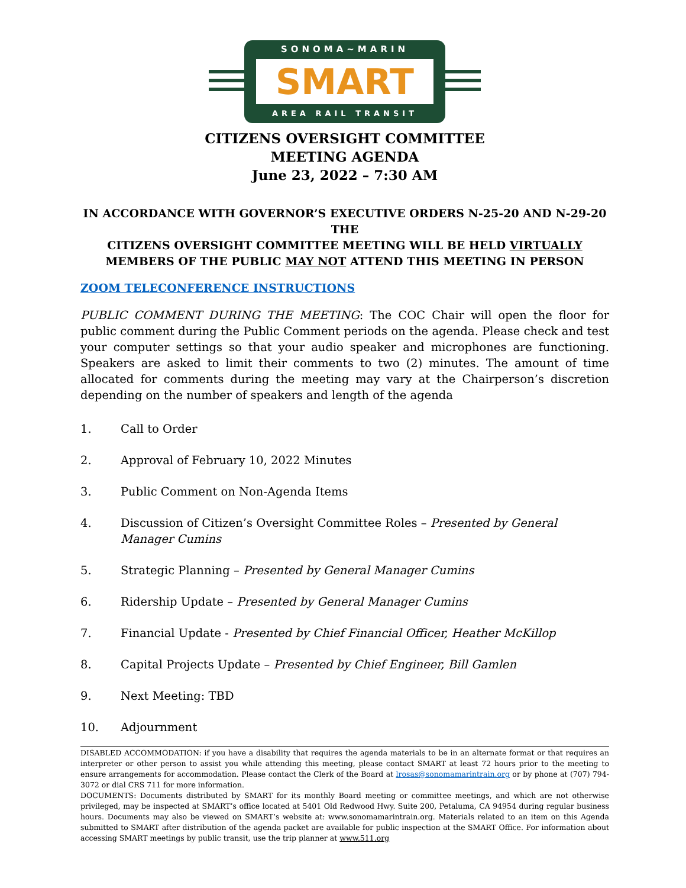SONOMA~MARIN
SMART
AREA RAIL TRANSIT
CITIZENS OVERSIGHT COMMITTEE
MEETING AGENDA
June 23, 2022 – 7:30 AM
IN ACCORDANCE WITH GOVERNOR’S EXECUTIVE ORDERS N-25-20 AND N-29-20 THE
CITIZENS OVERSIGHT COMMITTEE MEETING WILL BE HELD VIRTUALLY
MEMBERS OF THE PUBLIC MAY NOT ATTEND THIS MEETING IN PERSON
ZOOM TELECONFERENCE INSTRUCTIONS
PUBLIC COMMENT DURING THE MEETING: The COC Chair will open the floor for public comment during the Public Comment periods on the agenda. Please check and test your computer settings so that your audio speaker and microphones are functioning. Speakers are asked to limit their comments to two (2) minutes. The amount of time allocated for comments during the meeting may vary at the Chairperson’s discretion depending on the number of speakers and length of the agenda
1. Call to Order
2. Approval of February 10, 2022 Minutes
3. Public Comment on Non-Agenda Items
4. Discussion of Citizen’s Oversight Committee Roles – Presented by General Manager Cumins
5. Strategic Planning – Presented by General Manager Cumins
6. Ridership Update – Presented by General Manager Cumins
7. Financial Update - Presented by Chief Financial Officer, Heather McKillop
8. Capital Projects Update – Presented by Chief Engineer, Bill Gamlen
9. Next Meeting: TBD
10. Adjournment
DISABLED ACCOMMODATION: if you have a disability that requires the agenda materials to be in an alternate format or that requires an interpreter or other person to assist you while attending this meeting, please contact SMART at least 72 hours prior to the meeting to ensure arrangements for accommodation. Please contact the Clerk of the Board at lrosas@sonomamarintrain.org or by phone at (707) 794-3072 or dial CRS 711 for more information.
DOCUMENTS: Documents distributed by SMART for its monthly Board meeting or committee meetings, and which are not otherwise privileged, may be inspected at SMART’s office located at 5401 Old Redwood Hwy. Suite 200, Petaluma, CA 94954 during regular business hours. Documents may also be viewed on SMART’s website at: www.sonomamarintrain.org. Materials related to an item on this Agenda submitted to SMART after distribution of the agenda packet are available for public inspection at the SMART Office. For information about accessing SMART meetings by public transit, use the trip planner at www.511.org